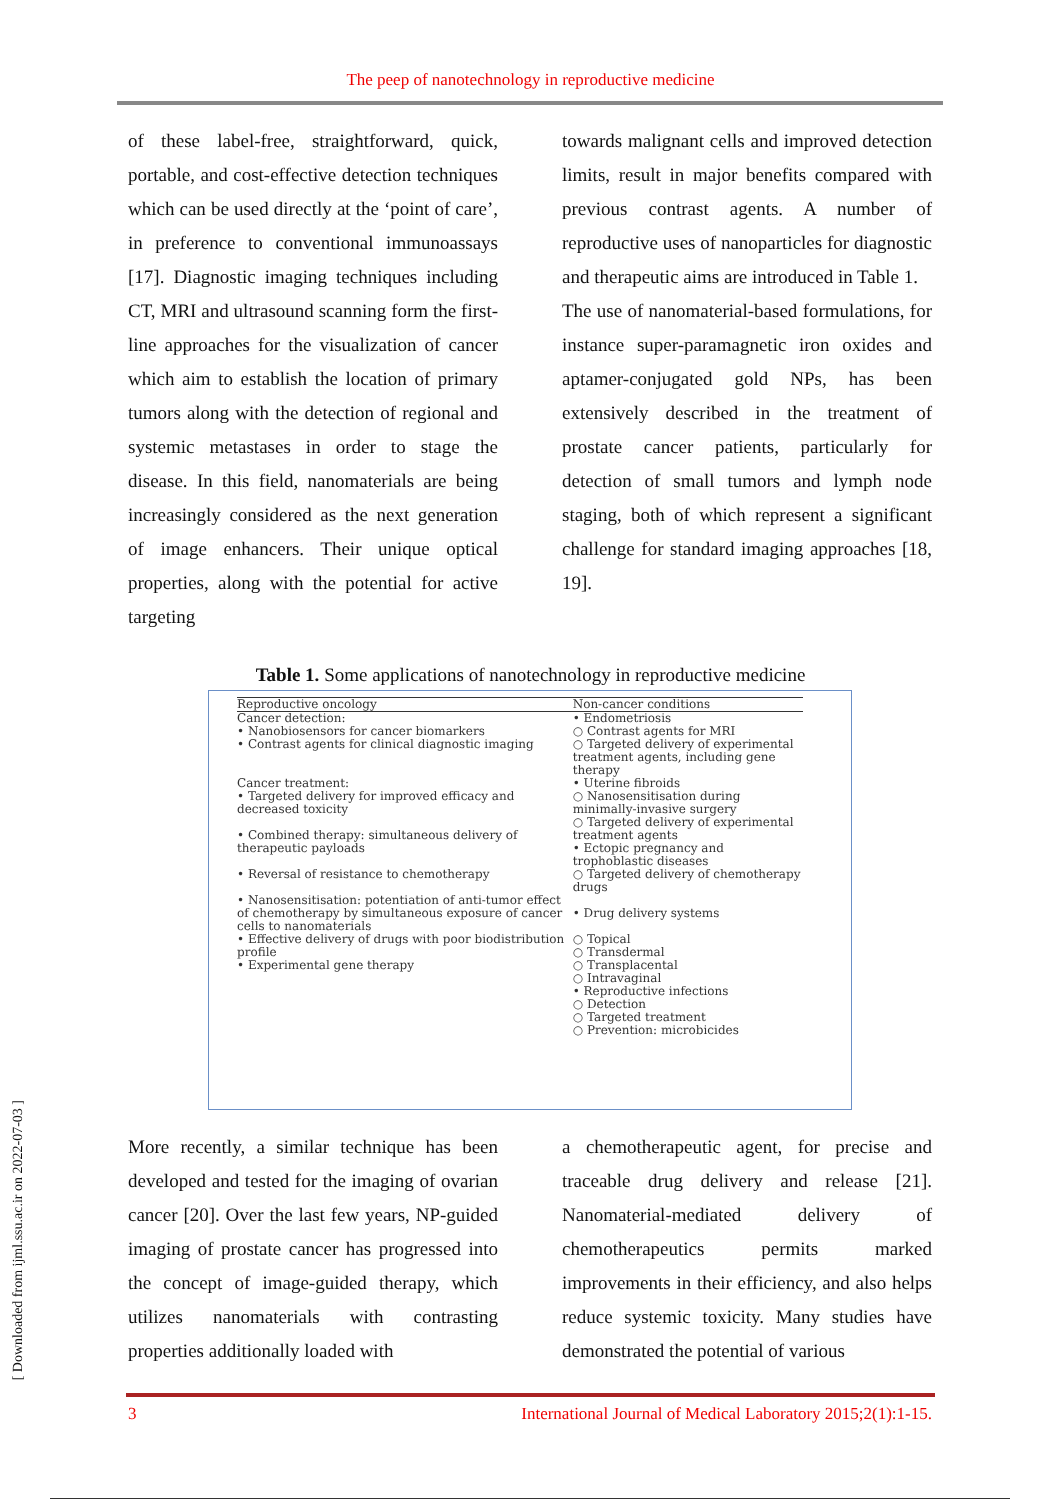The peep of nanotechnology in reproductive medicine
of these label-free, straightforward, quick, portable, and cost-effective detection techniques which can be used directly at the ‘point of care’, in preference to conventional immunoassays [17]. Diagnostic imaging techniques including CT, MRI and ultrasound scanning form the first-line approaches for the visualization of cancer which aim to establish the location of primary tumors along with the detection of regional and systemic metastases in order to stage the disease. In this field, nanomaterials are being increasingly considered as the next generation of image enhancers. Their unique optical properties, along with the potential for active targeting
towards malignant cells and improved detection limits, result in major benefits compared with previous contrast agents. A number of reproductive uses of nanoparticles for diagnostic and therapeutic aims are introduced in Table 1.
The use of nanomaterial-based formulations, for instance super-paramagnetic iron oxides and aptamer-conjugated gold NPs, has been extensively described in the treatment of prostate cancer patients, particularly for detection of small tumors and lymph node staging, both of which represent a significant challenge for standard imaging approaches [18, 19].
Table 1. Some applications of nanotechnology in reproductive medicine
| Reproductive oncology | Non-cancer conditions |
| --- | --- |
| Cancer detection: • Nanobiosensors for cancer biomarkers • Contrast agents for clinical diagnostic imaging Cancer treatment: • Targeted delivery for improved efficacy and decreased toxicity • Combined therapy: simultaneous delivery of therapeutic payloads • Reversal of resistance to chemotherapy • Nanosensitisation: potentiation of anti-tumor effect of chemotherapy by simultaneous exposure of cancer cells to nanomaterials • Effective delivery of drugs with poor biodistribution profile • Experimental gene therapy | • Endometriosis ○ Contrast agents for MRI ○ Targeted delivery of experimental treatment agents, including gene therapy • Uterine fibroids ○ Nanosensitisation during minimally-invasive surgery ○ Targeted delivery of experimental treatment agents • Ectopic pregnancy and trophoblastic diseases ○ Targeted delivery of chemotherapy drugs • Drug delivery systems ○ Topical ○ Transdermal ○ Transplacental ○ Intravaginal • Reproductive infections ○ Detection ○ Targeted treatment ○ Prevention: microbicides |
More recently, a similar technique has been developed and tested for the imaging of ovarian cancer [20]. Over the last few years, NP-guided imaging of prostate cancer has progressed into the concept of image-guided therapy, which utilizes nanomaterials with contrasting properties additionally loaded with
a chemotherapeutic agent, for precise and traceable drug delivery and release [21]. Nanomaterial-mediated delivery of chemotherapeutics permits marked improvements in their efficiency, and also helps reduce systemic toxicity. Many studies have demonstrated the potential of various
[ Downloaded from ijml.ssu.ac.ir on 2022-07-03 ]
3 International Journal of Medical Laboratory 2015;2(1):1-15.